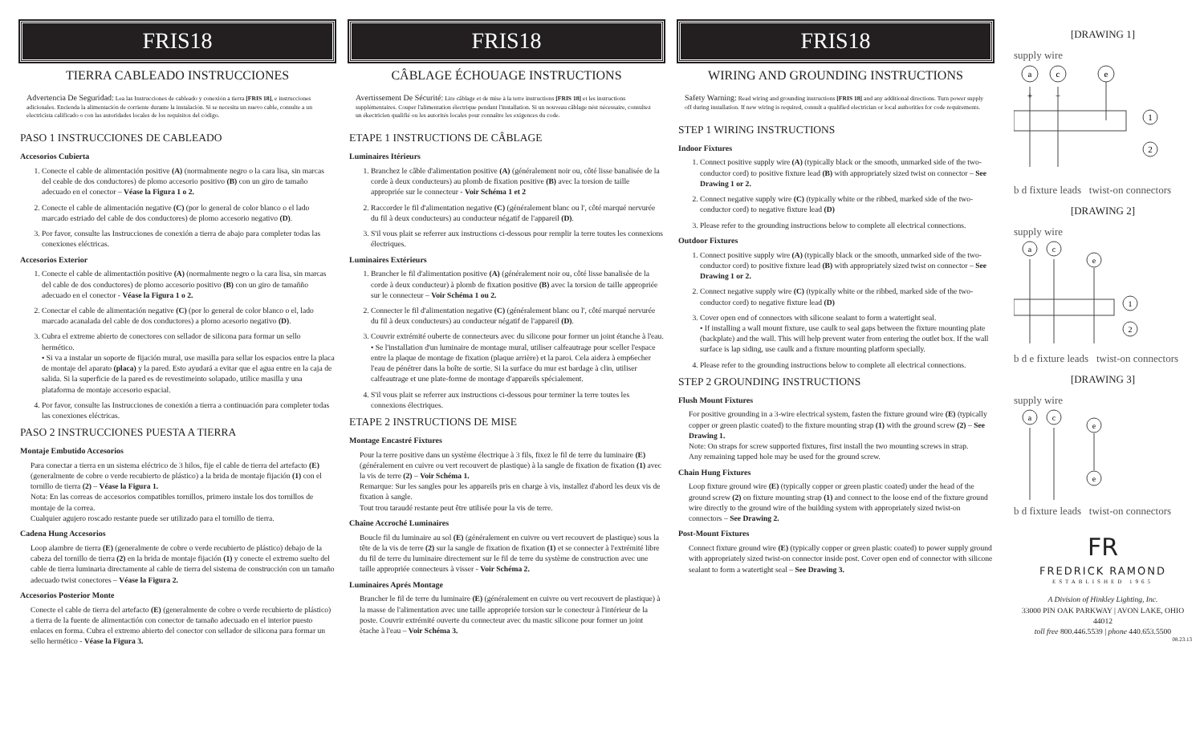FRIS18
TIERRA CABLEADO INSTRUCCIONES
Advertencia De Seguridad: Lea las Instrucciones de cableado y conexión a tierra [FRIS 18], e instrucciones adicionales. Encienda la alimentación de corriente durante la instalación. Si se necesita un nuevo cable, consulte a un electricista calificado o con las autoridades locales de los requisitos del código.
PASO 1 INSTRUCCIONES DE CABLEADO
Accesorios Cubierta
1. Conecte el cable de alimentación positive (A) (normalmente negro o la cara lisa, sin marcas del ceable de dos conductores) de plomo accesorio positivo (B) con un giro de tamaño adecuado en el conector – Véase la Figura 1 o 2.
2. Conecte el cable de alimentación negative (C) (por lo general de color blanco o el lado marcado estriado del cable de dos conductores) de plomo accesorio negativo (D).
3. Por favor, consulte las Instrucciones de conexión a tierra de abajo para completer todas las conexiones eléctricas.
Accesorios Exterior
1. Conecte el cable de alimentactión positive (A) (normalmente negro o la cara lisa, sin marcas del cable de dos conductores) de plomo accesorio positivo (B) con un giro de tamañño adecuado en el conector - Véase la Figura 1 o 2.
2. Conectar el cable de alimentación negative (C) (por lo general de color blanco o el, lado marcado acanalada del cable de dos conductores) a plomo acesorio negativo (D).
3. Cubra el extreme abierto de conectores con sellador de silicona para formar un sello hermético.
• Si va a instalar un soporte de fijación mural, use masilla para sellar los espacios entre la placa de montaje del aparato (placa) y la pared. Esto ayudará a evitar que el agua entre en la caja de salida. Si la superficie de la pared es de revestimeinto solapado, utilice masilla y una plataforma de montaje accesorio espacial.
4. Por favor, consulte las Instrucciones de conexión a tierra a continuación para completer todas las conexiones eléctricas.
PASO 2 INSTRUCCIONES PUESTA A TIERRA
Montaje Embutido Accesorios
Para conectar a tierra en un sistema eléctrico de 3 hilos, fije el cable de tierra del artefacto (E) (generalmente de cobre o verde recubierto de plástico) a la brida de montaje fijación (1) con el tornillo de tierra (2) – Véase la Figura 1.
Nota: En las correas de accesorios compatibles tornillos, primero instale los dos tornillos de montaje de la correa.
Cualquier agujero roscado restante puede ser utilizado para el tornillo de tierra.
Cadena Hung Accesorios
Loop alambre de tierra (E) (generalmente de cobre o verde recubierto de plástico) debajo de la cabeza del tornillo de tierra (2) en la brida de montaje fijación (1) y conecte el extremo suelto del cable de tierra luminaria directamente al cable de tierra del sistema de construcción con un tamaño adecuado twist conectores – Véase la Figura 2.
Accesorios Posterior Monte
Conecte el cable de tierra del artefacto (E) (generalmente de cobre o verde recubierto de plástico) a tierra de la fuente de alimentactión con conector de tamaño adecuado en el interior puesto enlaces en forma. Cubra el extremo abierto del conector con sellador de silicona para formar un sello hermético - Véase la Figura 3.
FRIS18
CÂBLAGE ÉCHOUAGE INSTRUCTIONS
Avertissement De Sécurité: Lire câblage et de mise à la terre instructions [FRIS 18] et les instructions supplémentaires. Couper l'alimentation électrique pendant l'installation. Si un nouveau câblage nést nécessaire, consultez un ékectricien qualifié ou les autorités locales pour connaître les exigences du code.
ETAPE 1 INSTRUCTIONS DE CÂBLAGE
Luminaires Itérieurs
1. Branchez le câble d'alimentation positive (A) (généralement noir ou, côté lisse banalisée de la corde à deux conducteurs) au plomb de fixation positive (B) avec la torsion de taille appropriée sur le connecteur - Voir Schéma 1 et 2
2. Raccorder le fil d'alimentation negative (C) (généralement blanc ou l', côté marqué nervurée du fil à deux conducteurs) au conducteur négatif de l'appareil (D).
3. S'il vous plait se referrer aux instructions ci-dessous pour remplir la terre toutes les connexions électriques.
Luminaires Extérieurs
1. Brancher le fil d'alimentation positive (A) (généralement noir ou, côté lisse banalisée de la corde à deux conducteur) à plomb de fixation positive (B) avec la torsion de taille appropriée sur le connecteur – Voir Schéma 1 ou 2.
2. Connecter le fil d'alimentation negative (C) (généralement blanc ou l', côté marqué nervurée du fil à deux conducteurs) au conducteur négatif de l'appareil (D).
3. Couvrir extrémité ouberte de connecteurs avec du silicone pour former un joint étanche à l'eau.
• Se l'installation d'un luminaire de montage mural, utiliser calfeautrage pour sceller l'espace entre la plaque de montage de fixation (plaque arrière) et la paroi. Cela aidera à emp6echer l'eau de pénétrer dans la boîte de sortie. Si la surface du mur est bardage à clin, utiliser calfeautrage et une plate-forme de montage d'appareils spécialement.
4. S'il vous plait se referrer aux instructions ci-dessous pour terminer la terre toutes les connexions électriques.
ETAPE 2 INSTRUCTIONS DE MISE
Montage Encastré Fixtures
Pour la terre positive dans un système électrique à 3 fils, fixez le fil de terre du luminaire (E) (généralement en cuivre ou vert recouvert de plastique) à la sangle de fixation de fixation (1) avec la vis de terre (2) – Voir Schéma 1.
Remarque: Sur les sangles pour les appareils pris en charge à vis, installez d'abord les deux vis de fixation à sangle.
Tout trou taraudé restante peut être utilisée pour la vis de terre.
Chaîne Accroché Luminaires
Boucle fil du luminaire au sol (E) (généralement en cuivre ou vert recouvert de plastique) sous la tête de la vis de terre (2) sur la sangle de fixation de fixation (1) et se connecter à l'extrémité libre du fil de terre du luminaire directement sur le fil de terre du système de construction avec une taille appropriée connecteurs à visser - Voir Schéma 2.
Luminaires Aprés Montage
Brancher le fil de terre du luminaire (E) (généralement en cuivre ou vert recouvert de plastique) à la masse de l'alimentation avec une taille appropriée torsion sur le conecteur à l'intérieur de la poste. Couvrir extrémité ouverte du connecteur avec du mastic silicone pour former un joint ètache à l'eau – Voir Schéma 3.
FRIS18
WIRING AND GROUNDING INSTRUCTIONS
Safety Warning: Read wiring and grounding instructions [FRIS 18] and any additional directions. Turn power supply off during installation. If new wiring is required, consult a qualified electrician or local authorities for code requirements.
STEP 1 WIRING INSTRUCTIONS
Indoor Fixtures
1. Connect positive supply wire (A) (typically black or the smooth, unmarked side of the two-conductor cord) to positive fixture lead (B) with appropriately sized twist on connector – See Drawing 1 or 2.
2. Connect negative supply wire (C) (typically white or the ribbed, marked side of the two-conductor cord) to negative fixture lead (D)
3. Please refer to the grounding instructions below to complete all electrical connections.
Outdoor Fixtures
1. Connect positive supply wire (A) (typically black or the smooth, unmarked side of the two-conductor cord) to positive fixture lead (B) with appropriately sized twist on connector – See Drawing 1 or 2.
2. Connect negative supply wire (C) (typically white or the ribbed, marked side of the two-conductor cord) to negative fixture lead (D)
3. Cover open end of connectors with silicone sealant to form a watertight seal.
• If installing a wall mount fixture, use caulk to seal gaps between the fixture mounting plate (backplate) and the wall. This will help prevent water from entering the outlet box. If the wall surface is lap siding, use caulk and a fixture mounting platform specially.
4. Please refer to the grounding instructions below to complete all electrical connections.
STEP 2 GROUNDING INSTRUCTIONS
Flush Mount Fixtures
For positive grounding in a 3-wire electrical system, fasten the fixture ground wire (E) (typically copper or green plastic coated) to the fixture mounting strap (1) with the ground screw (2) – See Drawing 1.
Note: On straps for screw supported fixtures, first install the two mounting screws in strap.
Any remaining tapped hole may be used for the ground screw.
Chain Hung Fixtures
Loop fixture ground wire (E) (typically copper or green plastic coated) under the head of the ground screw (2) on fixture mounting strap (1) and connect to the loose end of the fixture ground wire directly to the ground wire of the building system with appropriately sized twist-on connectors – See Drawing 2.
Post-Mount Fixtures
Connect fixture ground wire (E) (typically copper or green plastic coated) to power supply ground with appropriately sized twist-on connector inside post. Cover open end of connector with silicone sealant to form a watertight seal – See Drawing 3.
[DRAWING 1]
supply wire
a
c
e
1
2
+
−
b d fixture leads twist-on connectors
[DRAWING 2]
supply wire
a
c
e
1
2
b d e fixture leads twist-on connectors
[DRAWING 3]
supply wire
a
c
e
e
b d fixture leads twist-on connectors
FR
FREDRICK RAMOND
ESTABLISHED 1965
A Division of Hinkley Lighting, Inc.
33000 PIN OAK PARKWAY | AVON LAKE, OHIO 44012
toll free 800.446.5539 | phone 440.653.5500
08.23.13